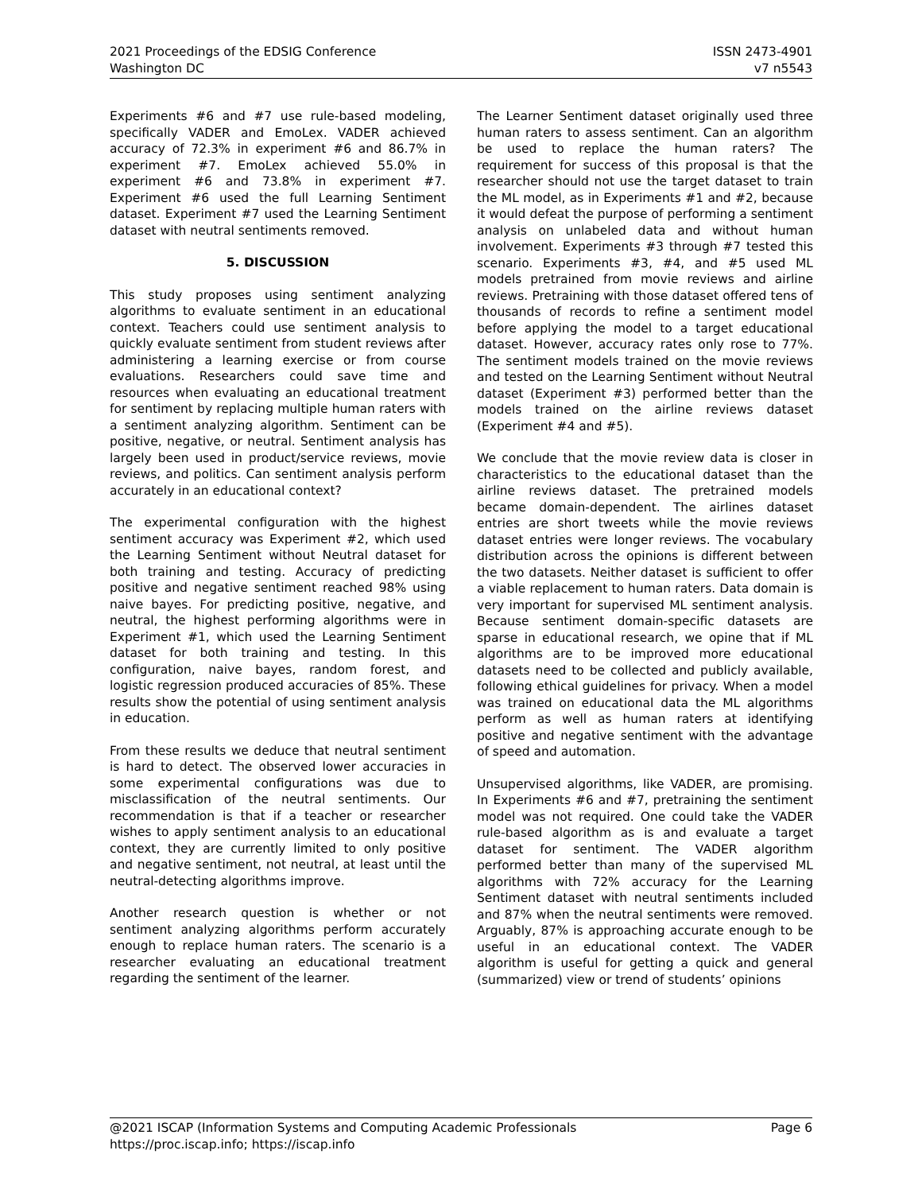2021 Proceedings of the EDSIG Conference
Washington DC
ISSN 2473-4901
v7 n5543
Experiments #6 and #7 use rule-based modeling, specifically VADER and EmoLex. VADER achieved accuracy of 72.3% in experiment #6 and 86.7% in experiment #7. EmoLex achieved 55.0% in experiment #6 and 73.8% in experiment #7. Experiment #6 used the full Learning Sentiment dataset. Experiment #7 used the Learning Sentiment dataset with neutral sentiments removed.
5. DISCUSSION
This study proposes using sentiment analyzing algorithms to evaluate sentiment in an educational context. Teachers could use sentiment analysis to quickly evaluate sentiment from student reviews after administering a learning exercise or from course evaluations. Researchers could save time and resources when evaluating an educational treatment for sentiment by replacing multiple human raters with a sentiment analyzing algorithm. Sentiment can be positive, negative, or neutral. Sentiment analysis has largely been used in product/service reviews, movie reviews, and politics. Can sentiment analysis perform accurately in an educational context?
The experimental configuration with the highest sentiment accuracy was Experiment #2, which used the Learning Sentiment without Neutral dataset for both training and testing. Accuracy of predicting positive and negative sentiment reached 98% using naive bayes. For predicting positive, negative, and neutral, the highest performing algorithms were in Experiment #1, which used the Learning Sentiment dataset for both training and testing. In this configuration, naive bayes, random forest, and logistic regression produced accuracies of 85%. These results show the potential of using sentiment analysis in education.
From these results we deduce that neutral sentiment is hard to detect. The observed lower accuracies in some experimental configurations was due to misclassification of the neutral sentiments. Our recommendation is that if a teacher or researcher wishes to apply sentiment analysis to an educational context, they are currently limited to only positive and negative sentiment, not neutral, at least until the neutral-detecting algorithms improve.
Another research question is whether or not sentiment analyzing algorithms perform accurately enough to replace human raters. The scenario is a researcher evaluating an educational treatment regarding the sentiment of the learner.
The Learner Sentiment dataset originally used three human raters to assess sentiment. Can an algorithm be used to replace the human raters? The requirement for success of this proposal is that the researcher should not use the target dataset to train the ML model, as in Experiments #1 and #2, because it would defeat the purpose of performing a sentiment analysis on unlabeled data and without human involvement. Experiments #3 through #7 tested this scenario. Experiments #3, #4, and #5 used ML models pretrained from movie reviews and airline reviews. Pretraining with those dataset offered tens of thousands of records to refine a sentiment model before applying the model to a target educational dataset. However, accuracy rates only rose to 77%. The sentiment models trained on the movie reviews and tested on the Learning Sentiment without Neutral dataset (Experiment #3) performed better than the models trained on the airline reviews dataset (Experiment #4 and #5).
We conclude that the movie review data is closer in characteristics to the educational dataset than the airline reviews dataset. The pretrained models became domain-dependent. The airlines dataset entries are short tweets while the movie reviews dataset entries were longer reviews. The vocabulary distribution across the opinions is different between the two datasets. Neither dataset is sufficient to offer a viable replacement to human raters. Data domain is very important for supervised ML sentiment analysis. Because sentiment domain-specific datasets are sparse in educational research, we opine that if ML algorithms are to be improved more educational datasets need to be collected and publicly available, following ethical guidelines for privacy. When a model was trained on educational data the ML algorithms perform as well as human raters at identifying positive and negative sentiment with the advantage of speed and automation.
Unsupervised algorithms, like VADER, are promising. In Experiments #6 and #7, pretraining the sentiment model was not required. One could take the VADER rule-based algorithm as is and evaluate a target dataset for sentiment. The VADER algorithm performed better than many of the supervised ML algorithms with 72% accuracy for the Learning Sentiment dataset with neutral sentiments included and 87% when the neutral sentiments were removed. Arguably, 87% is approaching accurate enough to be useful in an educational context. The VADER algorithm is useful for getting a quick and general (summarized) view or trend of students’ opinions
@2021 ISCAP (Information Systems and Computing Academic Professionals Page 6
https://proc.iscap.info; https://iscap.info